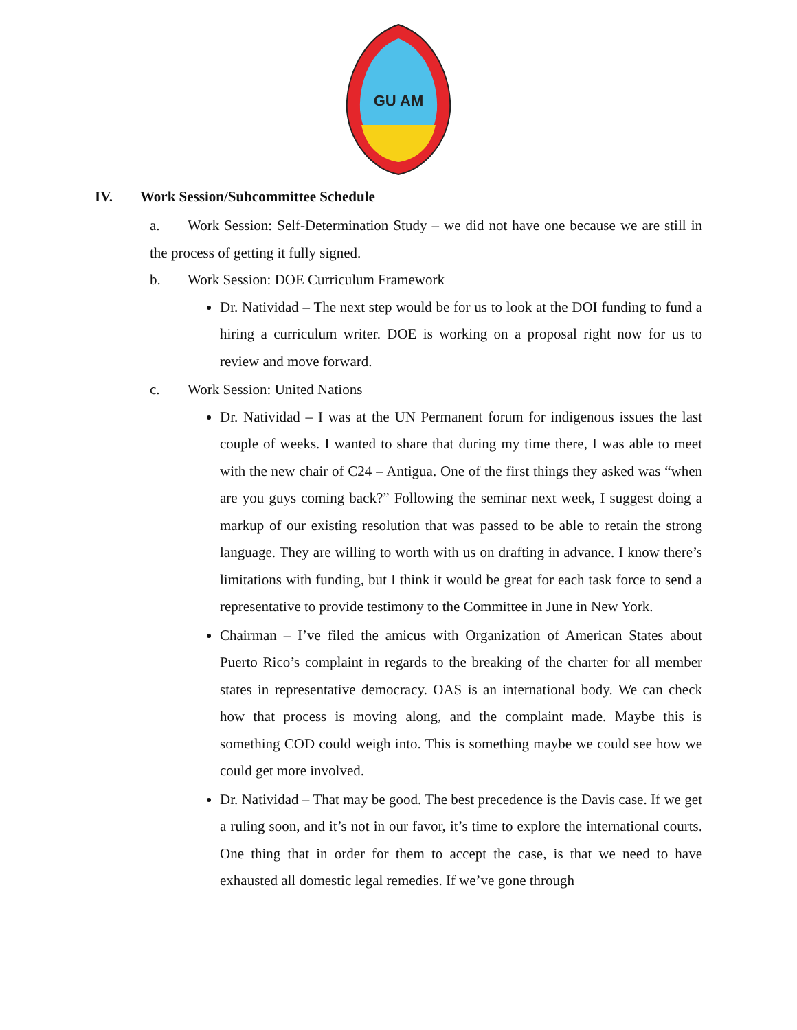GU AM
IV. Work Session/Subcommittee Schedule
a. Work Session: Self-Determination Study – we did not have one because we are still in the process of getting it fully signed.
b. Work Session: DOE Curriculum Framework
Dr. Natividad – The next step would be for us to look at the DOI funding to fund a hiring a curriculum writer. DOE is working on a proposal right now for us to review and move forward.
c. Work Session: United Nations
Dr. Natividad – I was at the UN Permanent forum for indigenous issues the last couple of weeks. I wanted to share that during my time there, I was able to meet with the new chair of C24 – Antigua. One of the first things they asked was “when are you guys coming back?” Following the seminar next week, I suggest doing a markup of our existing resolution that was passed to be able to retain the strong language. They are willing to worth with us on drafting in advance. I know there’s limitations with funding, but I think it would be great for each task force to send a representative to provide testimony to the Committee in June in New York.
Chairman – I’ve filed the amicus with Organization of American States about Puerto Rico’s complaint in regards to the breaking of the charter for all member states in representative democracy. OAS is an international body. We can check how that process is moving along, and the complaint made. Maybe this is something COD could weigh into. This is something maybe we could see how we could get more involved.
Dr. Natividad – That may be good. The best precedence is the Davis case. If we get a ruling soon, and it’s not in our favor, it’s time to explore the international courts. One thing that in order for them to accept the case, is that we need to have exhausted all domestic legal remedies. If we’ve gone through